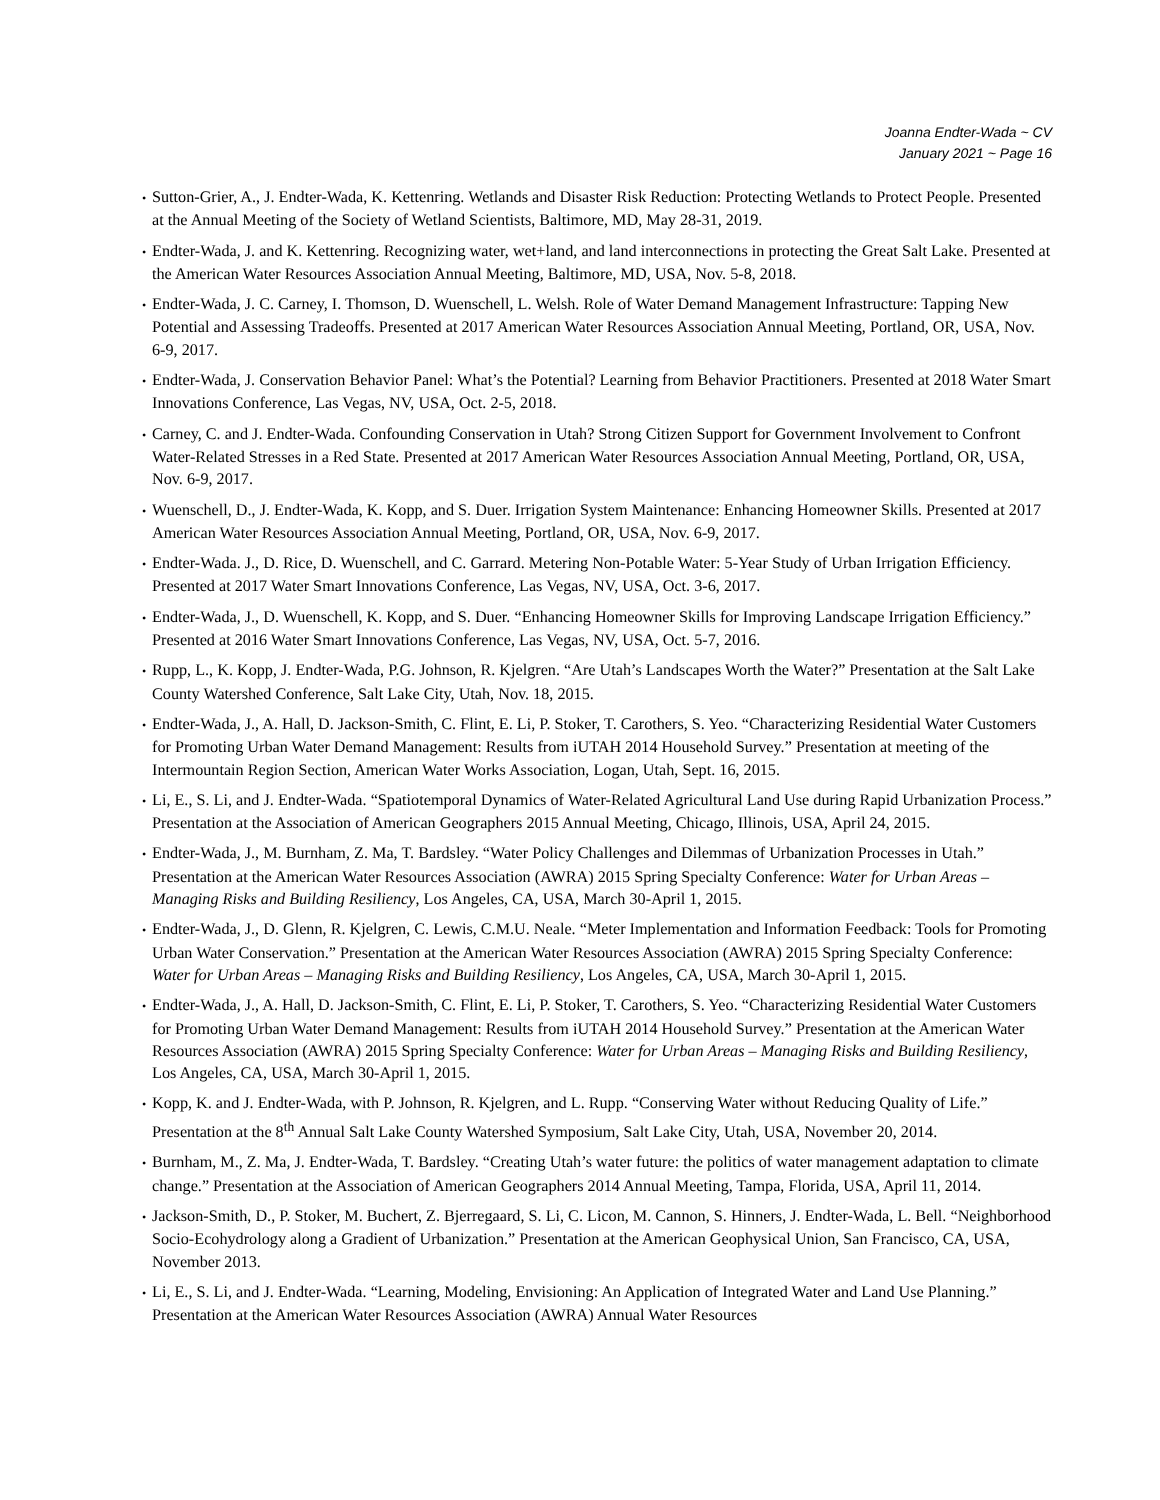Joanna Endter-Wada ~ CV
January 2021 ~ Page 16
• Sutton-Grier, A., J. Endter-Wada, K. Kettenring. Wetlands and Disaster Risk Reduction: Protecting Wetlands to Protect People. Presented at the Annual Meeting of the Society of Wetland Scientists, Baltimore, MD, May 28-31, 2019.
• Endter-Wada, J. and K. Kettenring. Recognizing water, wet+land, and land interconnections in protecting the Great Salt Lake. Presented at the American Water Resources Association Annual Meeting, Baltimore, MD, USA, Nov. 5-8, 2018.
• Endter-Wada, J. C. Carney, I. Thomson, D. Wuenschell, L. Welsh. Role of Water Demand Management Infrastructure: Tapping New Potential and Assessing Tradeoffs. Presented at 2017 American Water Resources Association Annual Meeting, Portland, OR, USA, Nov. 6-9, 2017.
• Endter-Wada, J. Conservation Behavior Panel: What’s the Potential? Learning from Behavior Practitioners. Presented at 2018 Water Smart Innovations Conference, Las Vegas, NV, USA, Oct. 2-5, 2018.
• Carney, C. and J. Endter-Wada. Confounding Conservation in Utah? Strong Citizen Support for Government Involvement to Confront Water-Related Stresses in a Red State. Presented at 2017 American Water Resources Association Annual Meeting, Portland, OR, USA, Nov. 6-9, 2017.
• Wuenschell, D., J. Endter-Wada, K. Kopp, and S. Duer. Irrigation System Maintenance: Enhancing Homeowner Skills. Presented at 2017 American Water Resources Association Annual Meeting, Portland, OR, USA, Nov. 6-9, 2017.
• Endter-Wada. J., D. Rice, D. Wuenschell, and C. Garrard. Metering Non-Potable Water: 5-Year Study of Urban Irrigation Efficiency. Presented at 2017 Water Smart Innovations Conference, Las Vegas, NV, USA, Oct. 3-6, 2017.
• Endter-Wada, J., D. Wuenschell, K. Kopp, and S. Duer. “Enhancing Homeowner Skills for Improving Landscape Irrigation Efficiency.” Presented at 2016 Water Smart Innovations Conference, Las Vegas, NV, USA, Oct. 5-7, 2016.
• Rupp, L., K. Kopp, J. Endter-Wada, P.G. Johnson, R. Kjelgren. “Are Utah’s Landscapes Worth the Water?” Presentation at the Salt Lake County Watershed Conference, Salt Lake City, Utah, Nov. 18, 2015.
• Endter-Wada, J., A. Hall, D. Jackson-Smith, C. Flint, E. Li, P. Stoker, T. Carothers, S. Yeo. “Characterizing Residential Water Customers for Promoting Urban Water Demand Management: Results from iUTAH 2014 Household Survey.” Presentation at meeting of the Intermountain Region Section, American Water Works Association, Logan, Utah, Sept. 16, 2015.
• Li, E., S. Li, and J. Endter-Wada. “Spatiotemporal Dynamics of Water-Related Agricultural Land Use during Rapid Urbanization Process.” Presentation at the Association of American Geographers 2015 Annual Meeting, Chicago, Illinois, USA, April 24, 2015.
• Endter-Wada, J., M. Burnham, Z. Ma, T. Bardsley. “Water Policy Challenges and Dilemmas of Urbanization Processes in Utah.” Presentation at the American Water Resources Association (AWRA) 2015 Spring Specialty Conference: Water for Urban Areas – Managing Risks and Building Resiliency, Los Angeles, CA, USA, March 30-April 1, 2015.
• Endter-Wada, J., D. Glenn, R. Kjelgren, C. Lewis, C.M.U. Neale. “Meter Implementation and Information Feedback: Tools for Promoting Urban Water Conservation.” Presentation at the American Water Resources Association (AWRA) 2015 Spring Specialty Conference: Water for Urban Areas – Managing Risks and Building Resiliency, Los Angeles, CA, USA, March 30-April 1, 2015.
• Endter-Wada, J., A. Hall, D. Jackson-Smith, C. Flint, E. Li, P. Stoker, T. Carothers, S. Yeo. “Characterizing Residential Water Customers for Promoting Urban Water Demand Management: Results from iUTAH 2014 Household Survey.” Presentation at the American Water Resources Association (AWRA) 2015 Spring Specialty Conference: Water for Urban Areas – Managing Risks and Building Resiliency, Los Angeles, CA, USA, March 30-April 1, 2015.
• Kopp, K. and J. Endter-Wada, with P. Johnson, R. Kjelgren, and L. Rupp. “Conserving Water without Reducing Quality of Life.” Presentation at the 8<sup>th</sup> Annual Salt Lake County Watershed Symposium, Salt Lake City, Utah, USA, November 20, 2014.
• Burnham, M., Z. Ma, J. Endter-Wada, T. Bardsley. “Creating Utah’s water future: the politics of water management adaptation to climate change.” Presentation at the Association of American Geographers 2014 Annual Meeting, Tampa, Florida, USA, April 11, 2014.
• Jackson-Smith, D., P. Stoker, M. Buchert, Z. Bjerregaard, S. Li, C. Licon, M. Cannon, S. Hinners, J. Endter-Wada, L. Bell. “Neighborhood Socio-Ecohydrology along a Gradient of Urbanization.” Presentation at the American Geophysical Union, San Francisco, CA, USA, November 2013.
• Li, E., S. Li, and J. Endter-Wada. “Learning, Modeling, Envisioning: An Application of Integrated Water and Land Use Planning.” Presentation at the American Water Resources Association (AWRA) Annual Water Resources